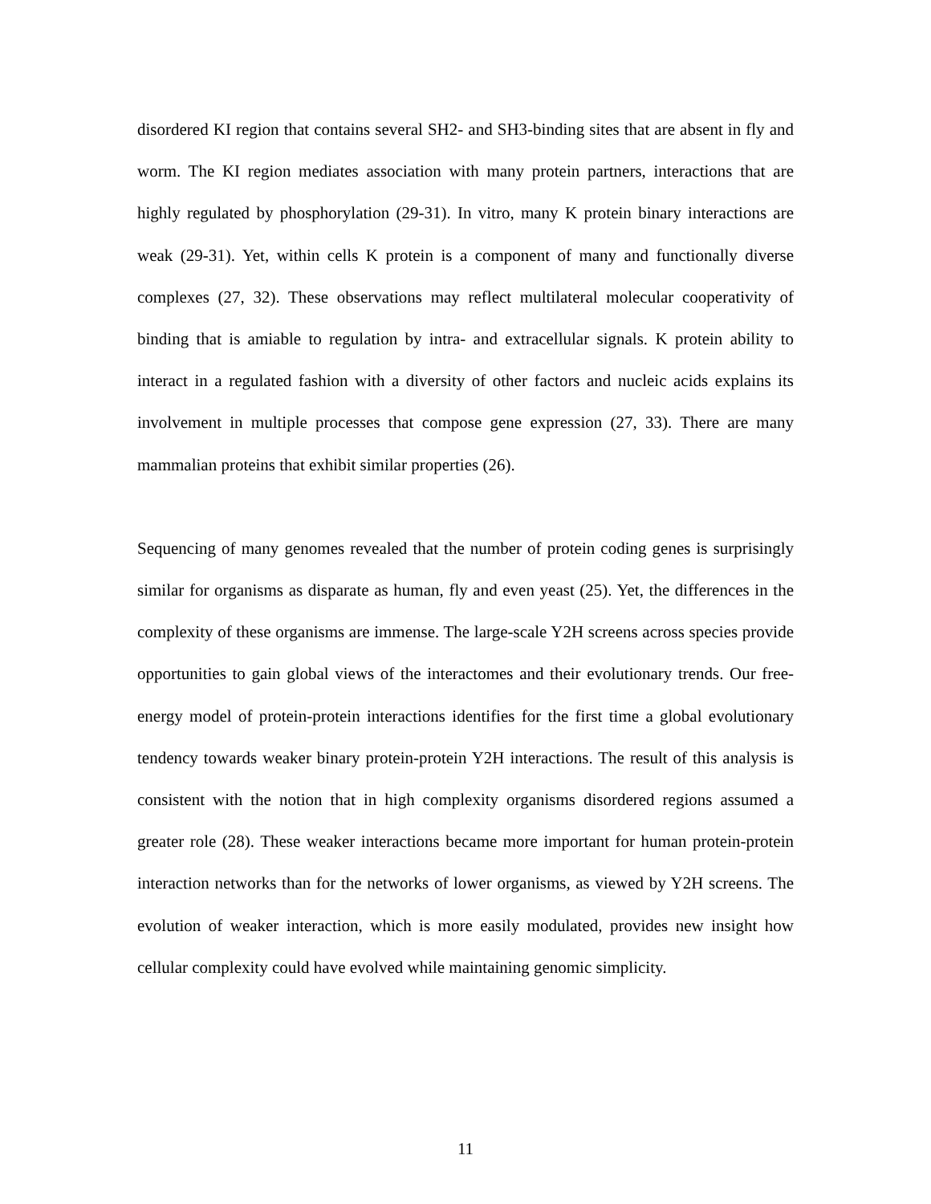disordered KI region that contains several SH2- and SH3-binding sites that are absent in fly and worm. The KI region mediates association with many protein partners, interactions that are highly regulated by phosphorylation (29-31). In vitro, many K protein binary interactions are weak (29-31). Yet, within cells K protein is a component of many and functionally diverse complexes (27, 32). These observations may reflect multilateral molecular cooperativity of binding that is amiable to regulation by intra- and extracellular signals. K protein ability to interact in a regulated fashion with a diversity of other factors and nucleic acids explains its involvement in multiple processes that compose gene expression (27, 33). There are many mammalian proteins that exhibit similar properties (26).
Sequencing of many genomes revealed that the number of protein coding genes is surprisingly similar for organisms as disparate as human, fly and even yeast (25). Yet, the differences in the complexity of these organisms are immense. The large-scale Y2H screens across species provide opportunities to gain global views of the interactomes and their evolutionary trends. Our free-energy model of protein-protein interactions identifies for the first time a global evolutionary tendency towards weaker binary protein-protein Y2H interactions. The result of this analysis is consistent with the notion that in high complexity organisms disordered regions assumed a greater role (28). These weaker interactions became more important for human protein-protein interaction networks than for the networks of lower organisms, as viewed by Y2H screens. The evolution of weaker interaction, which is more easily modulated, provides new insight how cellular complexity could have evolved while maintaining genomic simplicity.
11